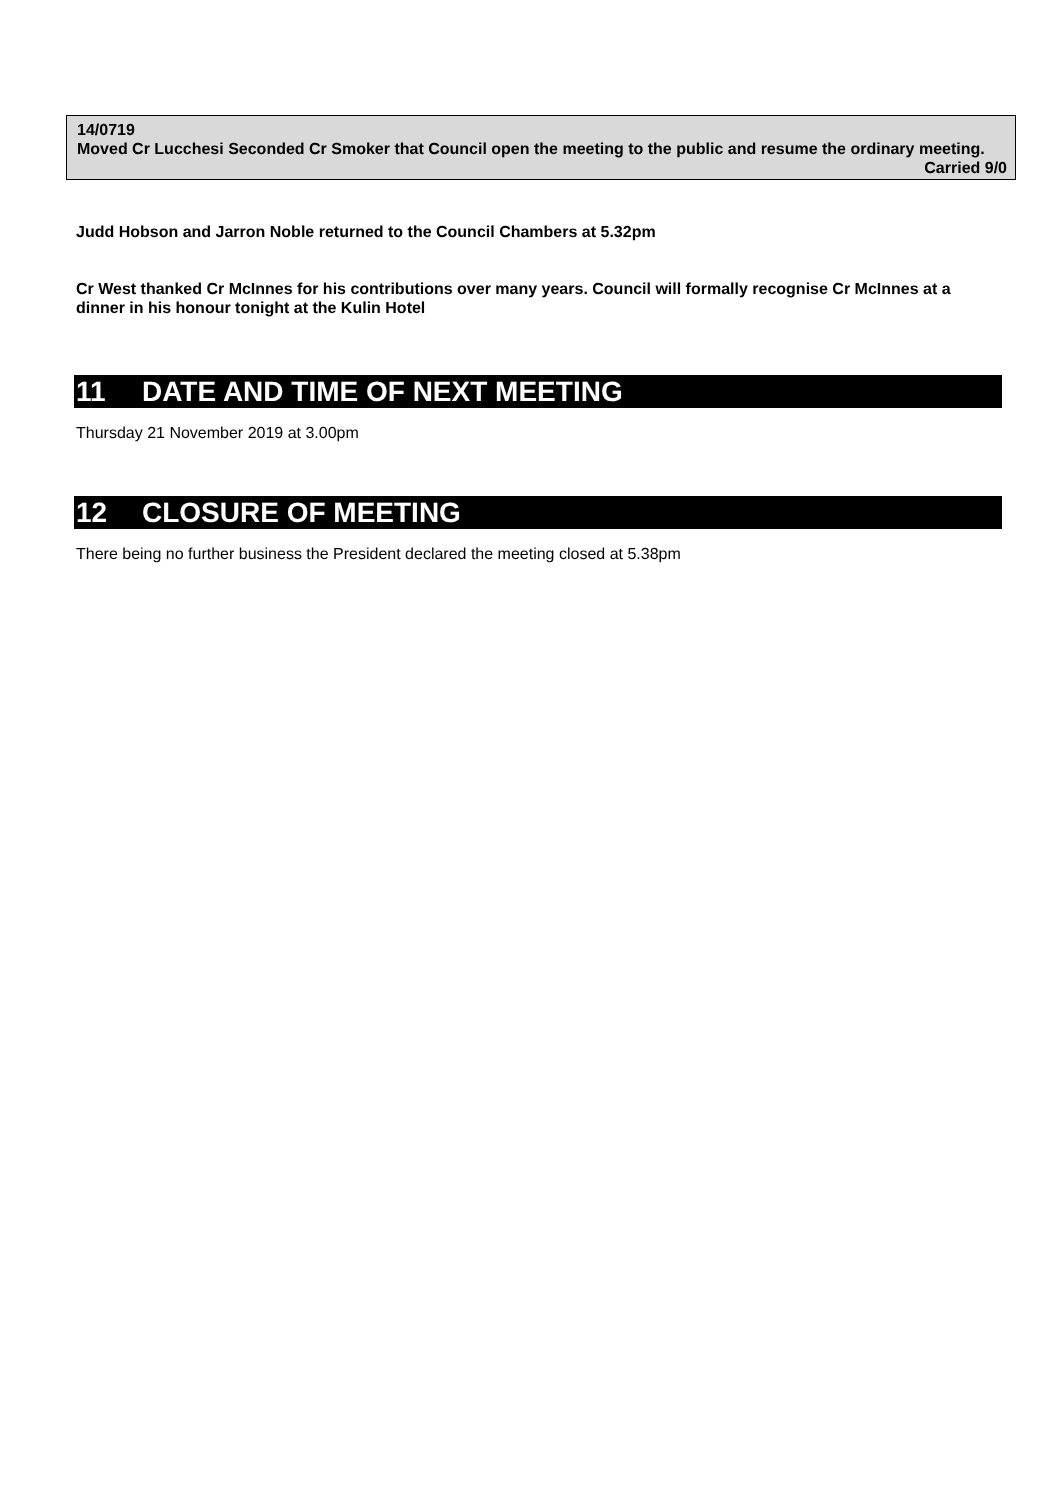14/0719
Moved Cr Lucchesi Seconded Cr Smoker that Council open the meeting to the public and resume the ordinary meeting.
Carried 9/0
Judd Hobson and Jarron Noble returned to the Council Chambers at 5.32pm
Cr West thanked Cr McInnes for his contributions over many years. Council will formally recognise Cr McInnes at a dinner in his honour tonight at the Kulin Hotel
11 DATE AND TIME OF NEXT MEETING
Thursday 21 November 2019 at 3.00pm
12 CLOSURE OF MEETING
There being no further business the President declared the meeting closed at 5.38pm